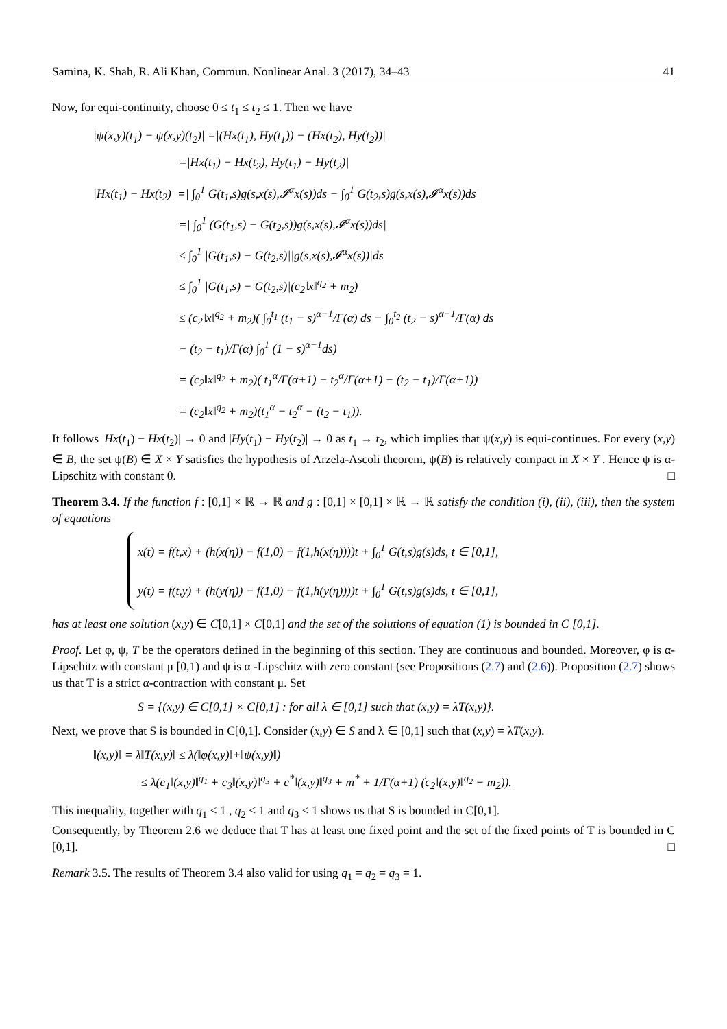Samina, K. Shah, R. Ali Khan, Commun. Nonlinear Anal. 3 (2017), 34–43 41
Now, for equi-continuity, choose 0 ≤ t<sub>1</sub> ≤ t<sub>2</sub> ≤ 1. Then we have
|ψ(x,y)(t<sub>1</sub>) − ψ(x,y)(t<sub>2</sub>)| =|(Hx(t<sub>1</sub>), Hy(t<sub>1</sub>)) − (Hx(t<sub>2</sub>), Hy(t<sub>2</sub>))|
=|Hx(t<sub>1</sub>) − Hx(t<sub>2</sub>), Hy(t<sub>1</sub>) − Hy(t<sub>2</sub>)|
|Hx(t<sub>1</sub>) − Hx(t<sub>2</sub>)| =| ∫<sub>0</sub><sup>1</sup> G(t<sub>1</sub>,s)g(s,x(s),𝓘<sup>α</sup>x(s))ds − ∫<sub>0</sub><sup>1</sup> G(t<sub>2</sub>,s)g(s,x(s),𝓘<sup>α</sup>x(s))ds|
=| ∫<sub>0</sub><sup>1</sup> (G(t<sub>1</sub>,s) − G(t<sub>2</sub>,s))g(s,x(s),𝓘<sup>α</sup>x(s))ds|
≤ ∫<sub>0</sub><sup>1</sup> |G(t<sub>1</sub>,s) − G(t<sub>2</sub>,s)||g(s,x(s),𝓘<sup>α</sup>x(s))|ds
≤ ∫<sub>0</sub><sup>1</sup> |G(t<sub>1</sub>,s) − G(t<sub>2</sub>,s)|(c<sub>2</sub>‖x‖<sup>q<sub>2</sub></sup> + m<sub>2</sub>)
≤ (c<sub>2</sub>‖x‖<sup>q<sub>2</sub></sup> + m<sub>2</sub>)( ∫<sub>0</sub><sup>t<sub>1</sub></sup> (t<sub>1</sub> − s)<sup>α−1</sup>/Γ(α) ds − ∫<sub>0</sub><sup>t<sub>2</sub></sup> (t<sub>2</sub> − s)<sup>α−1</sup>/Γ(α) ds
− (t<sub>2</sub> − t<sub>1</sub>)/Γ(α) ∫<sub>0</sub><sup>1</sup> (1 − s)<sup>α−1</sup>ds)
= (c<sub>2</sub>‖x‖<sup>q<sub>2</sub></sup> + m<sub>2</sub>)( t<sub>1</sub><sup>α</sup>/Γ(α+1) − t<sub>2</sub><sup>α</sup>/Γ(α+1) − (t<sub>2</sub> − t<sub>1</sub>)/Γ(α+1))
= (c<sub>2</sub>‖x‖<sup>q<sub>2</sub></sup> + m<sub>2</sub>)(t<sub>1</sub><sup>α</sup> − t<sub>2</sub><sup>α</sup> − (t<sub>2</sub> − t<sub>1</sub>)).
It follows |Hx(t<sub>1</sub>) − Hx(t<sub>2</sub>)| → 0 and |Hy(t<sub>1</sub>) − Hy(t<sub>2</sub>)| → 0 as t<sub>1</sub> → t<sub>2</sub>, which implies that ψ(x,y) is equi-continues. For every (x,y) ∈ B, the set ψ(B) ∈ X × Y satisfies the hypothesis of Arzela-Ascoli theorem, ψ(B) is relatively compact in X × Y . Hence ψ is α-Lipschitz with constant 0. □
Theorem 3.4. If the function f : [0,1] × ℝ → ℝ and g : [0,1] × [0,1] × ℝ → ℝ satisfy the condition (i), (ii), (iii), then the system of equations
x(t) = f(t,x) + (h(x(η)) − f(1,0) − f(1,h(x(η))))t + ∫<sub>0</sub><sup>1</sup> G(t,s)g(s)ds, t ∈ [0,1],
y(t) = f(t,y) + (h(y(η)) − f(1,0) − f(1,h(y(η))))t + ∫<sub>0</sub><sup>1</sup> G(t,s)g(s)ds, t ∈ [0,1],
has at least one solution (x,y) ∈ C[0,1] × C[0,1] and the set of the solutions of equation (1) is bounded in C [0,1].
Proof. Let φ, ψ, T be the operators defined in the beginning of this section. They are continuous and bounded. Moreover, φ is α-Lipschitz with constant μ [0,1) and ψ is α -Lipschitz with zero constant (see Propositions (2.7) and (2.6)). Proposition (2.7) shows us that T is a strict α-contraction with constant μ. Set
S = {(x,y) ∈ C[0,1] × C[0,1] : for all λ ∈ [0,1] such that (x,y) = λT(x,y)}.
Next, we prove that S is bounded in C[0,1]. Consider (x,y) ∈ S and λ ∈ [0,1] such that (x,y) = λT(x,y).
‖(x,y)‖ = λ‖T(x,y)‖ ≤ λ(‖φ(x,y)‖+‖ψ(x,y)‖)
≤ λ(c<sub>1</sub>‖(x,y)‖<sup>q<sub>1</sub></sup> + c<sub>3</sub>‖(x,y)‖<sup>q<sub>3</sub></sup> + c<sup>*</sup>‖(x,y)‖<sup>q<sub>3</sub></sup> + m<sup>*</sup> + 1/Γ(α+1) (c<sub>2</sub>‖(x,y)‖<sup>q<sub>2</sub></sup> + m<sub>2</sub>)).
This inequality, together with q<sub>1</sub> < 1 , q<sub>2</sub> < 1 and q<sub>3</sub> < 1 shows us that S is bounded in C[0,1].
Consequently, by Theorem 2.6 we deduce that T has at least one fixed point and the set of the fixed points of T is bounded in C [0,1]. □
Remark 3.5. The results of Theorem 3.4 also valid for using q<sub>1</sub> = q<sub>2</sub> = q<sub>3</sub> = 1.